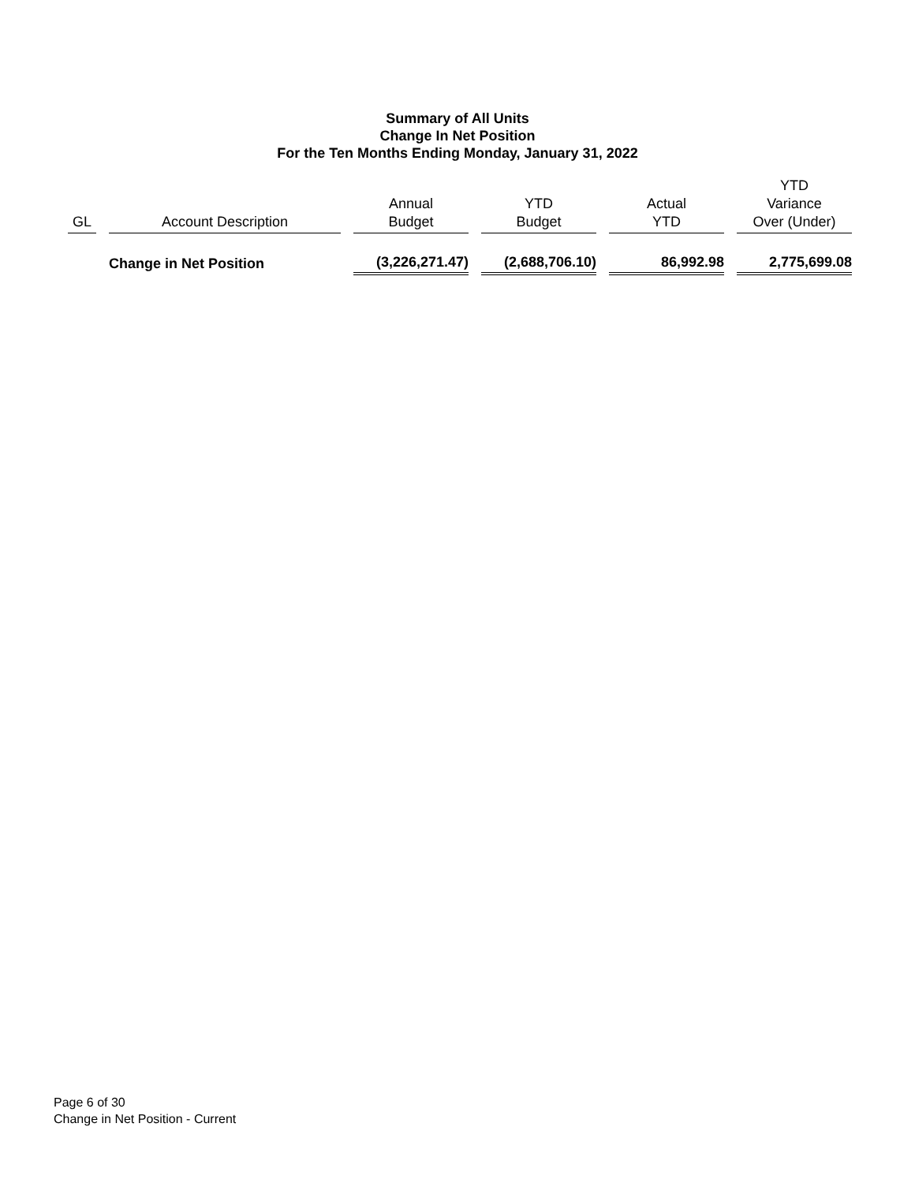Summary of All Units
Change In Net Position
For the Ten Months Ending Monday, January 31, 2022
| GL | Account Description | Annual Budget | YTD Budget | Actual YTD | YTD Variance Over (Under) |
| --- | --- | --- | --- | --- | --- |
| | Change in Net Position | (3,226,271.47) | (2,688,706.10) | 86,992.98 | 2,775,699.08 |
Page 6 of 30
Change in Net Position - Current